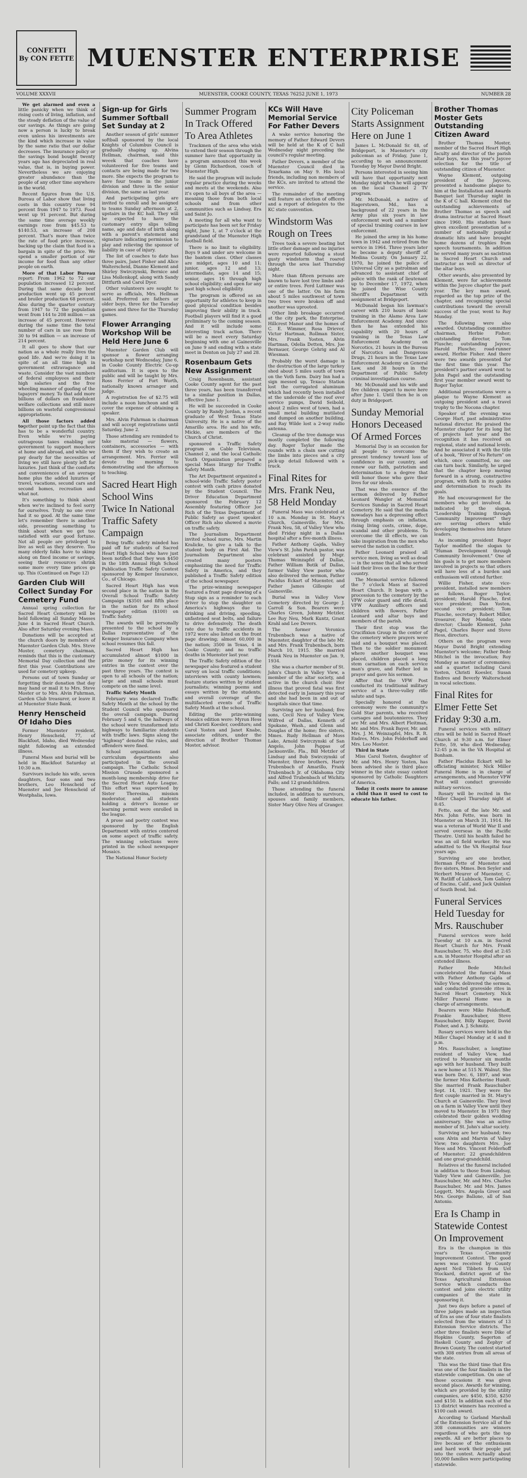CONFETTI
By CON FETTE
MUENSTER ENTERPRISE
VOLUME XXXVII MUENSTER, COOKE COUNTY, TEXAS 76252 JUNE 1, 1973 NUMBER 28
We get alarmed and even a little panicky when we think of rising costs of living, inflation, and the steady deflation of the value of our savings. As things are going now a person is lucky to break even unless his investments are the kind which increase in value by the same ratio that our dollar decreases. The insurance policy or the savings bond bought twenty years ago has depreciated in real value, that is, in buying power. Nevertheless we are enjoying greater abundance than the people of any other time anywhere in the world.
Recent figures from the U.S. Bureau of Labor show that living costs in this country rose 94 percent from 1947 to 1973. Food went up 91 percent. But during the same time average weekly earnings rose from $45.53 to $140.53, an increase of 208 percent. That's more than twice the rate of food price increase, backing up the claim that food is a bargain in spite of the price. We spend a smaller portion of our income for food than any other people on earth.
More of that Labor Bureau report: From 1962 to 72 our population increased 12 percent. During that same decade beef production went up 45 percent and broiler production 68 percent. Also during the quarter century from 1947 to 72 the population went from 144 to 208 million — an increase of 45 percent. However during the same time the total number of cars in use rose from 30 to 94 million — an increase of 214 percent.
It all goes to show that our nation as a whole really lives the good life. And we're doing it in spite of an all time high in government extravagance and waste. Consider the vast numbers of federal employees and their high salaries and the free wheeling manner of goofing of the tapayers' money. To that add more billions of dollars on fraudulent welfare collections and still more billions on wasteful congressional appropriations.
All those factors added together point up the fact that this has to be a wonderful country. Even while we're paying outrageous taxes enabling our government to support moochers at home and abroad, and while we pay dearly for the necessities of living we still have plenty left for luxuries. Just think of the comforts and conveniences of an average home plus the added luxuries of travel, vacations, second cars and second homes, recreation and what not.
It's something to think about when we're inclined to feel sorry for ourselves. Truly no one ever had it so good. At the same time let's remember there is another side, presenting something to think about when we get too satisfied with our good fortune. Not all people are privileged to live as well as they deserve. Too many elderly folks have to skimp along on fixed income or savings, seeing their resources shrink some more every time prices go up. This (Continued on Page 12)
Garden Club Will Collect Sunday For Cemetery Fund
Annual spring collection for Sacred Heart Cemetery will be held following all Sunday Masses June 4 in Sacred Heart Church. Also after Saturday evening Mass.
Donations will be accepted at the church doors by members of Muenster Garden Club. Mrs. Steve Moster, cemetery chairman, reminds that this is the customary Memorial Day collection and the first this year. Contributions are used for cemetery upkeep.
Persons out of town Sunday or forgetting their donation that day may hand or mail it to Mrs. Steve Moster or to Mrs. Alvin Fuhrman, Garden Club treasurer, or leave it at Muenster State Bank.
Henry Henscheid Of Idaho Dies
Former Muenster resident, Henry Henscheid, 77, of Blackfoot, Idaho, died Wednesday night following an extended illness.
Funeral Mass and burial will be held in Blackfoot Saturday at 10:30 a.m.
Survivors include his wife, seven daughters, four sons and two brothers, Leo Henscheid of Muenster and Joe Henscheid of Westphalia, Iowa.
Sign-up for Girls Summer Softball Set Sunday at 2
Another season of girls' summer softball sponsored by the local Knights of Columbus Council is gradually shaping up. Alvina Hellman, chairman, said this weeek that coaches have volunteered for five teams and contacts are being made for two more. She expects the program to have four teams in the junior division and three in the senior division, the same as last year.
And participating girls are invited to enroll and be assigned to teams Sunday afternoon at 2, upstairs in the KC hall. They will be expected to have the customary entry slips telling name, age and date of birth along with a parent's statement and signature indicating permission to play and relieving the sponsor of liability in case of injury.
The list of coaches to date has three pairs, Janet Fisher and Alice Walterscheid, Dianne Klement and Shirley Swirczynski, Bernice and Lisa Mollenkopf, along with Sandy Dittfurth and Carol Dyer.
Other volunteers are sought to serve as officials, Mrs. Hellman said. Preferred are fathers or older boys, three for the Tuesday games and three for the Thursday games.
Flower Arranging Workshop Will be Held Here June 6
Muenster Garden Club will sponsor a flower arranging workshop next Wednesday, June 6, in Cooke County Electric Co-op auditorium. It is open to the public and will be taught by Mrs. Ross Ferrier of Fort Worth, nationally known arranger and judge.
A registration fee of $2.75 will include a noon luncheon and will cover the expense of obtaining a speaker.
Mrs. Alvin Fuhrman is chairman and will accept registrations until Saturday, June 2.
Those attending are reminded to take material — flowers, containers, accessories — with them if they wish to create an arrangement. Mrs. Ferrier will devote the morning to demonstrating and the afternoon to teaching.
Sacred Heart High School Wins Twice In National Traffic Safety Campaign
Being traffic safety minded has paid off for students of Sacred Heart High School who have just been notified that they won $450 in the 18th Annual High School Publication Traffic Safety Contest sponsored by Kemper Insurance, Co., of Chicago.
Sacred Heart High has won second place in the nation in the Overall School Traffic Safety Campaign ($350) and fifth place in the nation for its school newspaper edition ($100) on Traffic Safety.
The awards will be personally presented to the school by a Dallas representative of the Kemper Insurance Company when school resumes this fall.
Sacred Heart High has accumulated almost $1000 in prize money for its winning entries in the contest over the past three years. The contest is open to all schools of the nation; large and small schools must compete on the same level.
Traffic Safety Month
February was declared Traffic Safety Month at the school by the Student Council who sponsored the overall campaign. During February 5 and 6, the hallways of the school were transformed into highways to familiarize students with traffic laws. Signs along the "highway" denoted the rules, and offenders were fined.
School organizations and curriculum departments also participated in the overall campaign. The Catholic School Mission Crusade sponsored a month-long membership drive for the Sacred Heart Auto League. This effort was supervised by Sister Theresina, mission moderator, and all students holding a driver's license or learning permit were enrolled in the league.
A prose and poetry contest was sponsored by the English Department with entries centered on some aspect of traffic safety. The winning selections were printed in the school newspaper Mosaics.
The National Honor Society
Summer Program In Track Offered To Area Athletes
Trackmen of the area who wish to extend their season through the summer have that opportunity in a program announced this week by Glenn Richardson, coach of Muenster High.
He said the program will include regular practice during the weeks and meets at the weekends. Also it's open to all boys of the area — meaning those from both local schools and from other communities such as Lindsay, Era and Saint Jo.
A meeting for all who want to participate has been set for Friday night, June 1, at 7 o'clock at the grandstand of the Muenster High football field.
There is no limit to eligibility. Boys 9 and under are welcome in the bantem class. Other classes are midget, ages 10 and 11; junior, ages 12 and 13; intermediate, ages 14 and 15; senior, ages 16 through high school eligibility; and open for any past high school eligibility.
The program is offered as an opportunity for athletes to keep in good physical condition besides improving their ability in track. Football players will find it a good preliminary to the coming season. And it will include some interesting track action. There will be a meet every Saturday beginning with one at Gainesville on June 9 and ending with a state meet in Denton on July 27 and 28.
Rosenbaum Gets New Assignment
Craig Rosenbaum, assistant Cooke County agent for the past three years, has been transferred to a similar position in Dallas, effective June 1.
He will be succeeded in Cooke County by Randy Jordan, a recent graduate of West Texas State University. He is a native of the Amarillo area. He and his wife, Mickie, are members of the Church of Christ.
sponsored a Traffic Safety program on Cable Television, Channel 2, and the local Catholic Youth Organization prepared a special Mass liturgy for Traffic Safety Month.
The Art Department organized a school-wide Traffic Safety poster contest with cash prizes donated by the Student Council. The Driver Education Department sponsored the February 12 Assembly featuring Officer Joe Rich of the Texas Department of Public Safety as guest speaker. Officer Rich also showed a movie on traffic safety.
The Journalism Department invited school nurse, Mrs. Martin Kralicke, to give a talk to the student body on First Aid. The Journalism Department also created many posters emphasizing the need for Traffic Safety in America, and they published a Traffic Safety edition of the school newspaper.
The prize-winning newspaper featured a front page drawing of a Stop sign as a reminder to each driver to stop the slaughter on America's highways due to drinking and driving, speeding, unfastened seat belts, and failure to drive defensively. The death rate due to traffic accidents in 1972 were also listed on the front page drawing; almost 60,000 in the nation; 3500 in Texas, 4 in Cooke County; and no traffic deaths in Muenster last year.
The Traffic Safety edition of the newspaper also featured a student survey on local traffic conditions; interviews with county lawmen; feature stories written by student journalists; winning poems and essays written by the students, and overall coverage of the multifaceted events of Traffic Safety Month at the school.
Editing the prize-winning Mosaics edition were: Myron Hess and Christi Koesler, coeditors; and Carol Yosten and Janet Knabe, associate editors, under the direction of Brother Thomas Moster, advisor.
KCs Will Have Memorial Service For Father Devers
A wake service honoring the memory of Father Edward Devers will be held at the K of C hall Wednesday night preceding the council's regular meeting.
Father Devers, a member of the Muenster Council died in Texarkana on May 9. His local friends, including non members of the KCs, are invited to attend the service.
The remainder of the meeting will feature an election of officers and a report of delegates to the KC state convention.
Windstorm Was Rough on Trees
Trees took a severe beating but little other damage and no injuries were reported following a stout gusty windstorm that roared through the area last Thursday night.
More than fifteen persons are known to have lost tree limbs and-or entire trees. Ferd Luttmer was one of the latter. On his farm about 5 miles southwest of town two trees were broken off and another was uprooted.
Other limb breakage occurred at the city park, the Enterprise, Hillcrest Manor and the homes of C. E. Wimmer, Rosa Driever, Victor Hartman, Rollman Sister, Mrs. Frank Yosten, Alvin Hartman, Odelia Detten, Mrs. Joe Bernauer, George Gehrig and Al Wiesman.
Probably the worst damage is the destruction of the large turkey shed about 5 miles south of town on the Voth farm. Dairy Inn had a sign messed up, Texaco Station lost the corrugated aluminum which had recently been installed at the underside of the roof over service pumps, David Seibold, about 2 miles west of town, had a small metal building mutilated and dumped on another building, and Ray Wilde lost a 2-way radio antenna.
Cleanup of the tree damage was mostly completed the following day. Roger Taylor made the rounds with a chain saw cutting the limbs into pieces and a city pick-up detail followed with a truck.
Final Rites for Mrs. Frank Neu, 58 Held Monday
Funeral Mass was celebrated at 10 a.m. Monday in St. Mary's Church, Gainesville, for Mrs. Frank Neu, 58, of Valley View who died Friday night in a Dallas hospital after a five-month illness.
Father Anthony Gajda, Valley View's St. John Parish pastor, was celebrant assisted by Msgr. Thomas Weinzapfel of Dallas, Father William Botik of Dallas, former Valley View pastor who also delivered the sermon, Father Pacidus Eckart of Muenster, and Father James Gillespie of Gainesville.
Burial was in Valley View Cemetery directed by George J. Carroll & Son. Bearers were Charles Green, Johnny Metzler, Lee Roy Neu, Mark Kuntz, Grant Krahl and Lee Devers.
The former Veronica Trubenbach was a native of Muenster, daughter of the late Mr. and Mrs. Frank Trubenbach, born March 10, 1915. She married Frank Neu in Muenster on Jan. 9, 1934.
She was a charter member of St. John's Church in Valley View, a member of the altar society, and active in the church choir. Her illness that proved fatal was first detected early in January this year and she had been in and out of hospitals since that time.
Surviving are her husband; five sons, Cecil Neu of Valley View, Wilfred of Dallas, Kenneth of Spokane, Wash., and Glenn and Douglas of the home; five sisters, Mmes. Rudy Hellman of Moss Lake, Arnold Swirczynski of San Angelo, John Pappas of Jacksonville, Fla., Bill Metzler of Lindsay and Bob Swirczynski of Muenster, three brothers, Harry Trubenbach of Amarillo, Frank Trubenbach Jr. of Oklahoma City and Alfred Trubenbach of Wichita Falls; and 12 grandchildren.
Those attending the funeral included, in addition to survivors, spouses and family members, Sister Mary Olive Neu of Granger.
City Policeman Starts Assignment Here on June 1
James L. McDonald Sr. 48, of Bridgeport, is Muenster's city policeman as of Friday, June 1, according to an announcement Tuesday by Mayor David Bright.
Persons interested in seeing him will have that opportunity next Monday night when he will appear on the local Channel 2 TV program.
Mr. McDonald, a native of Hagerstown, Md., has a background of 22 years in the Army plus six years in law enforcement work and a number of special training courses in law enforcemnt.
He joined the army in his home town in 1942 and retired from the service in 1964. Three years later he became a deputy sheriff of Medina County. On January 22, 1970, he joined the police of Universal City as a patrolman and advanced to assistant chief of police with the rank of lieutenant up to December 17, 1972, when he joined the Wise County Sheriff's Department with assignment at Bridgeport.
McDonald began his lawman's career with 210 hours of basic training in the Alamo Area Law Enforcement Academy. And since then he has extended his capability with 20 hours of training in the Texas Law Enforcement Academy on Norcotics, 21 hours in the Bureau of Narcotics and Dangerous Drugs, 21 hours in the Texas Law Enforcement Academy on General Law, and 38 hours in the Department of Public Safety criminal investigation course.
Mr. McDonald and his wife and five children expect to move here after June 1. Until then he is on duty in Bridgeport.
Sunday Memorial Honors Deceased Of Armed Forces
Memorial Day is an occasion for all people to overcome the present tendency toward loss of confidence in our country, and renew our faith, patriotism and determination to a degree that will honor those who gave their lives for our ideals.
That was the essence of the sermon delivered by Father Leonard Wangler at Memorial Services Sunday in Sacred Heart Cemetery. He said that the media nowadays has a depressing effect through emphasis on inflation, rising living costs, crime, dope, scandal and other problems. To overcome the ill effects, we can take inspiration from the men who served the nation in conflict.
Father Leonard praised all service men, living as well as dead — in the sense that all who served laid their lives on the line for their country.
The Memorial service followed the 7 o'clock Mass at Sacred Heart Church. It began with a procession to the cemetery by the VFW color guard and rifle detail, VFW Auxiliary officers and children with flowers, Father Leonard and altar boys and members of the parish.
Their first stop was the Crucifixion Group in the center of the cemetery where prayers were said and a bouquet was placed. Then to the soldier monument where another bouquet was placed, children placed a long stem carnation on each service man's grave, and Father led in prayer and gave his sermon.
Affter that the VFW Post conducted its traditional military service of a three-volley rifle salute and taps.
Specially honored at the ceremony were the community's Gold Star parents, who received corsages and boutonnieres. They are Mr. and Mrs. Albert Fleitman, Mr. and Mrs. Frank Bayer, Mr. and Mrs. J. M. Weinzapfel, Mrs. R. R. Endres, Mrs. John Felderhoff and Mrs. Leo Moster.
Third in State
Miss Carol Yosten, daughter of Mr. and Mrs. Henry Yosten, has been advised she is third place winner in the state essay contest sponsored by Catholic Daughters of America.
Today it costs more to amuse a child than it used to cost to educate his father.
Brother Thomas Moster Gets Outstanding Citizen Award
Brother Thomas Moster, member of the Sacred Heart High faculty and director of the parish altar boys, was this year's Jaycee selection for the title of outstanding citizen of Muenster.
Wayne Klement, outgoing president of the Jaycees, presented a handsome plaque to him at the Installation and Awards Banquet last Thursday night in the K of C hall. Klement cited the outstanding achievements of Brother Thomas as speech and drama instructor at Sacred Heart since 1960. His students have given excellent presentation of a number of nationally popular dramatic hits and have brought home dozens of trophies from speech tournaments. In addition he served many years as sacistran in Sacred Heart Church and instructor as well as director of the altar boys.
Other awards, also presented by Klement, were for achievements within the Jaycee chapter the past year. The key man award, regarded as the top prize of the chapter, and recognizing special contributions toward the overall success of the year, went to Roy Monday.
The following were also awarded. Outstanding committee chairman, Herbie Fisher; outstanding director, Tom Flusche; outstanding Jaycee, Harold Flusche; road-runner award, Herbie Fisher. And there were two awards presented for the first time this year. The president's partner award went to John Pagel and the outstanding first year member award went to Roger Taylor.
Additional presentations were a plaque to Wayne Klement as outgoing president and a travel trophy to the Nocona chapter.
Speaker of the evening was George Hart, past administrative national director. He praised the Muenster chapter for its long list of projects last year and the recognition it has received on regional, state and national levels. And he associated it with the title of a book, "River of No Return" on which, once committed, no one can turn back. Similarly, he urged that the chapter keep moving forward in a strong, constructive program, with faith in its guides and determination to reach its goals.
He had encouragement for the members who get involved. As indicated by the slogan, "Leadership Training through Community Improvement" they are serving others while developing themselves into future leaders.
As incoming president Roger Taylor modified the slogan to "Human Development through Community Involvement." One of his goals is to get more members involved in projects so that others will have less of a burden and enthusiasm will extend further.
Willie Fisher, state vice-president, installed new members as follows. Roger Taylor, president; Harold Flusche, first vice president; Dan Yosten, second vice president; Tom Flusche, secretary; Robert Miller, treasurer, Roy Monday, state director; Claude Klement, John Pagel, Charles Bayer and Steve Hess, directors.
Others on the program were Mayor David Bright extending Muenster's welcome; Father Bede Mitchel in the invocation; Roy Monday as master of ceremonies; and a quartet including Carol Yosten, Christi Koesler, Susan Endres and Beverly Walterscheid in vocal selections.
Final Rites for Elmer Fette Set Friday 9:30 a.m.
Funeral services with military rites will be held in Sacred Heart Church at 9:30 a.m. for Elmer Fette, 59, who died Wednesday, 12:45 p.m. in the VA Hospital at Bonham.
Father Placidus Eckart will be officiating minister, Nick Miller Funeral Home is in charge of arrangements, and Muenster VFW Post will conduct graveside military services.
Rosary will be recited in the Miller Chapel Thursday night at 8:45.
Fette, son of the late Mr. and Mrs. John Fette, was born in Muenster on March 31, 1914. He was a veteran of World War II and served overseas in the Pacific Theatre. Until his health failed he was an oil field worker. He was admitted to the VA Hospital four years ago.
Surviving are one brother, Herman Fette of Muenster and five sisters, Mmes. Ben Seyler and Herbert Meurer of Muenster, C. W. Ratliff of Lubbock, Tom Gallery of Encino, Calif., and Jack Quinlan of South Bend, Ind.
Funeral Services Held Tuesday for Mrs. Rauschuber
Funeral services were held Tuesday at 10 a.m. in Sacred Heart Church for Mrs. Frank Rauschuber, 75, who died at 2:45 a.m. in Muenster Hospital after an extended illness.
Father Bede Mitchel concelebrated the funeral Mass with Father Anthony Gajda of Valley View, delivered the sermon, and conducted graveside rites in Sacred Heart Cemetery. Nick Miller Funeral Home was in charge of arrangements.
Bearers were Mike Felderhoff, Frankie Rauschuber, Steve Rauschuber, Billy Kupper, David Fisher, and A. J. Schmitz.
Rosary services were held in the Miller Chapel Monday at 4 and 8 p.m.
Mrs. Rauschuber, a longtime resident of Valley View, had retired to Muenster six months ago with her husband. They built a new home at 515 N. Walnut. She was born Dec. 6, 1897, and was the former Miss Katherine Hundt. She married Frank Rauschuber Sept. 14, 1921. They were the first couple married in St. Mary's Church at Gainesville. They lived on a farm in Valley View until they moved to Muenster. In 1971 they celebrated their golden wedding anniversary. She was an active member of St. John's altar society.
Surviving are her husband; two sons Alvin and Marvin of Valley View; two daughters Mrs. Joe Hess and Mrs. Vincent Felderhoff of Muenster; 22 grandchildren and one great-grandchild.
Relatives at the funeral included in addition to those from Lindsay, Valley View and Gainesville, Joe Rauschuber, Mr. and Mrs. Charles Rauschuber, Mr. and Mrs. James Leggett, Mrs. Angela Greer and Mrs. George Ballone, all of San Antonio.
Era Is Champ in Statewide Contest On Improvement
Era is the champion in this year's Texas Community Improvement Contest. The good news was received by County Agent Neil Tibbets from Uel Stockard, district agent of the Texas Agricultural Extension Service which conducts the contest and joins electric utility companies of the state in sponsoring it.
Just two days before a panel of three judges made an inspection of Era as one of four state finalists selected from the winners of 13 Extension Service districts. The other three finalists were Dike of Hopkins County, Sagerton of Haskell County and Zephyr of Brown County. The contest started with 308 entries from all areas of the state.
This was the third time that Era was one of the four finalists in the statewide competition. On one of those occasions it was given second place. Awards for winning, which are provided by the utility companies, are $450, $350, $250 and $150. In addition each of the 13 district winners has received a $100 cash award.
According to Garland Marshall of the Extension Service all of the 308 communities are winners regardless of who gets the top awards. All are better places to live because of the enthusiasm and hard work their people put into the contest. Actually about 50,000 families were participating statewide.